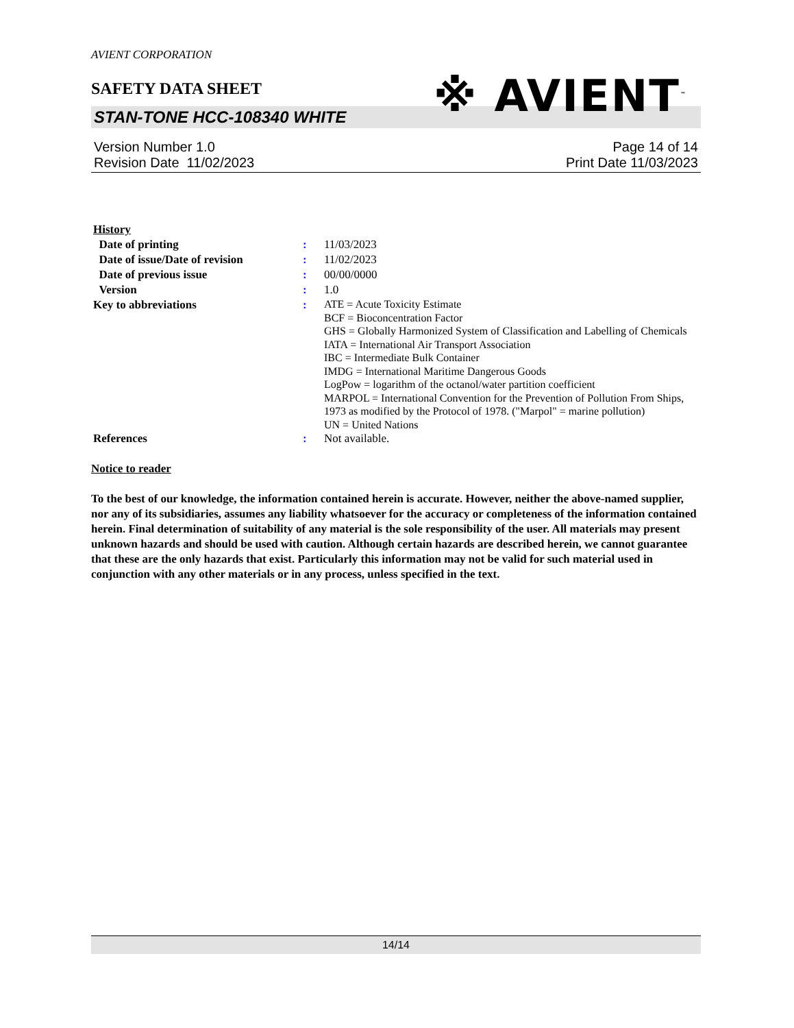AVIENT CORPORATION
SAFETY DATA SHEET
※ AVIENT<sup>™</sup>
STAN-TONE HCC-108340 WHITE
Version Number 1.0
Revision Date 11/02/2023
Page 14 of 14
Print Date 11/03/2023
| History | | |
| Date of printing | : | 11/03/2023 |
| Date of issue/Date of revision | : | 11/02/2023 |
| Date of previous issue | : | 00/00/0000 |
| Version | : | 1.0 |
| Key to abbreviations | : | ATE = Acute Toxicity Estimate BCF = Bioconcentration Factor GHS = Globally Harmonized System of Classification and Labelling of Chemicals IATA = International Air Transport Association IBC = Intermediate Bulk Container IMDG = International Maritime Dangerous Goods LogPow = logarithm of the octanol/water partition coefficient MARPOL = International Convention for the Prevention of Pollution From Ships, 1973 as modified by the Protocol of 1978. ("Marpol" = marine pollution) UN = United Nations |
| References | : | Not available. |
Notice to reader
To the best of our knowledge, the information contained herein is accurate. However, neither the above-named supplier, nor any of its subsidiaries, assumes any liability whatsoever for the accuracy or completeness of the information contained herein. Final determination of suitability of any material is the sole responsibility of the user. All materials may present unknown hazards and should be used with caution. Although certain hazards are described herein, we cannot guarantee that these are the only hazards that exist. Particularly this information may not be valid for such material used in conjunction with any other materials or in any process, unless specified in the text.
14/14